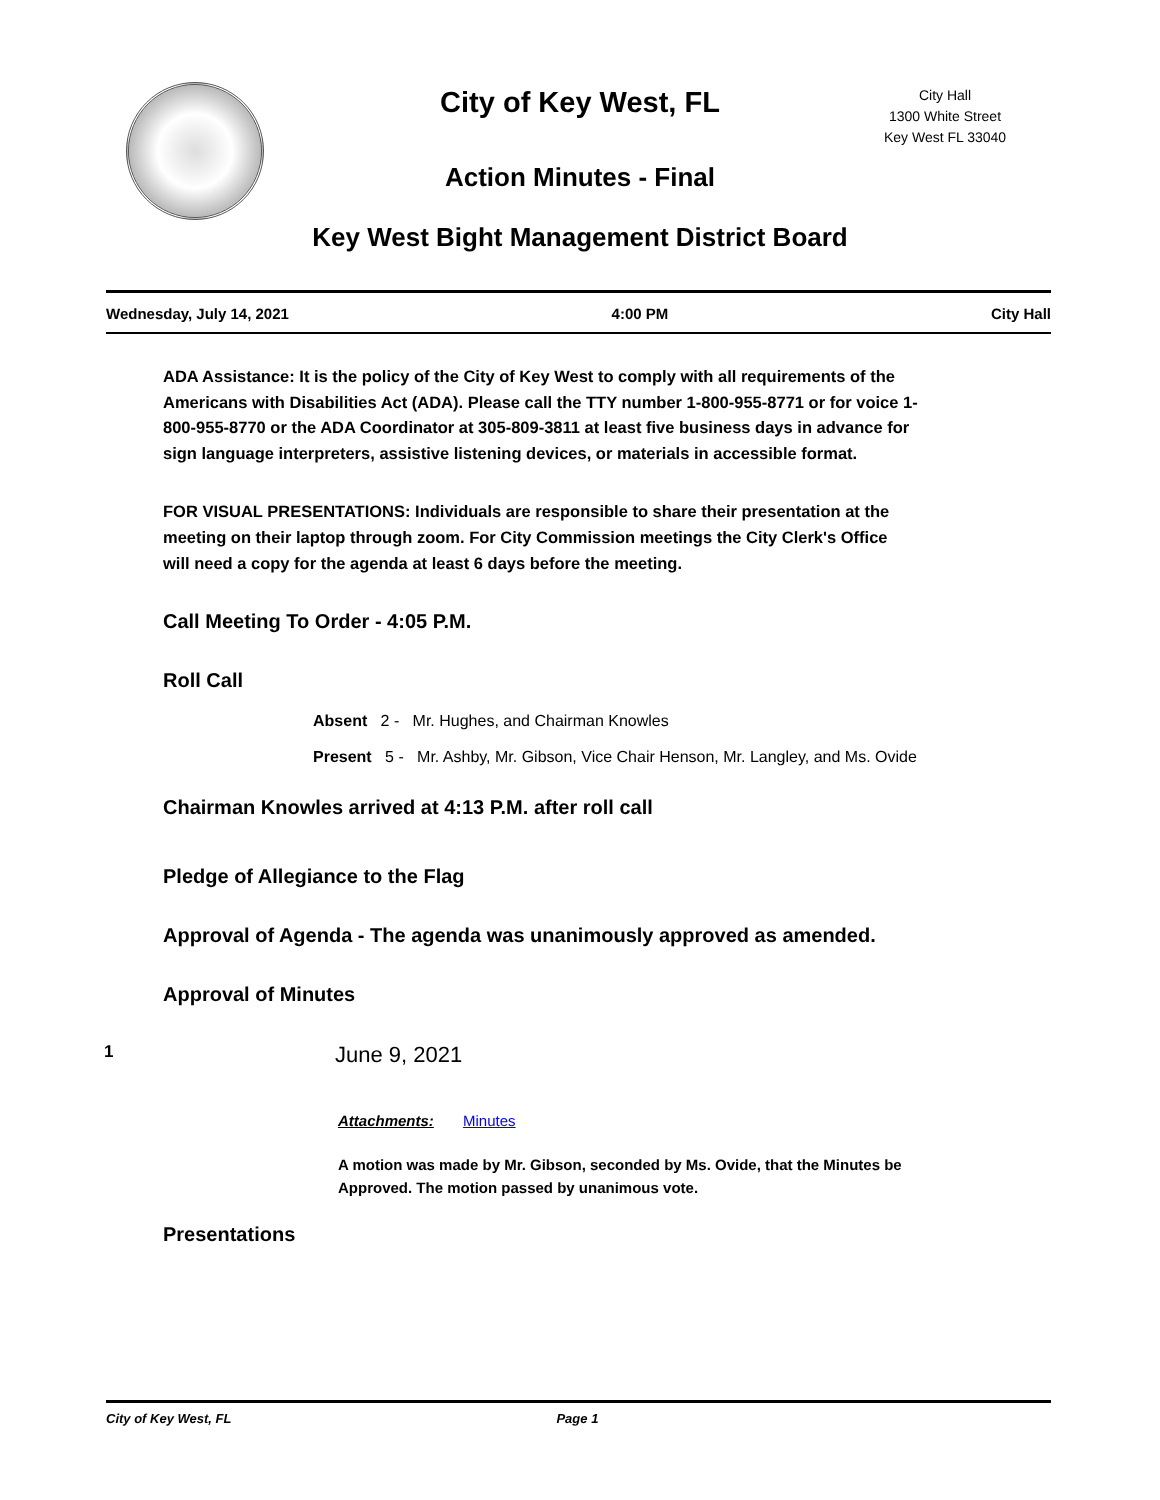City of Key West, FL
City Hall
1300 White Street
Key West FL 33040
Action Minutes - Final
Key West Bight Management District Board
Wednesday, July 14, 2021 4:00 PM City Hall
ADA Assistance: It is the policy of the City of Key West to comply with all requirements of the Americans with Disabilities Act (ADA). Please call the TTY number 1-800-955-8771 or for voice 1-800-955-8770 or the ADA Coordinator at 305-809-3811 at least five business days in advance for sign language interpreters, assistive listening devices, or materials in accessible format.
FOR VISUAL PRESENTATIONS: Individuals are responsible to share their presentation at the meeting on their laptop through zoom. For City Commission meetings the City Clerk's Office will need a copy for the agenda at least 6 days before the meeting.
Call Meeting To Order - 4:05 P.M.
Roll Call
Absent 2 - Mr. Hughes, and Chairman Knowles
Present 5 - Mr. Ashby, Mr. Gibson, Vice Chair Henson, Mr. Langley, and Ms. Ovide
Chairman Knowles arrived at 4:13 P.M. after roll call
Pledge of Allegiance to the Flag
Approval of Agenda - The agenda was unanimously approved as amended.
Approval of Minutes
1 June 9, 2021
Attachments: Minutes
A motion was made by Mr. Gibson, seconded by Ms. Ovide, that the Minutes be Approved. The motion passed by unanimous vote.
Presentations
City of Key West, FL Page 1